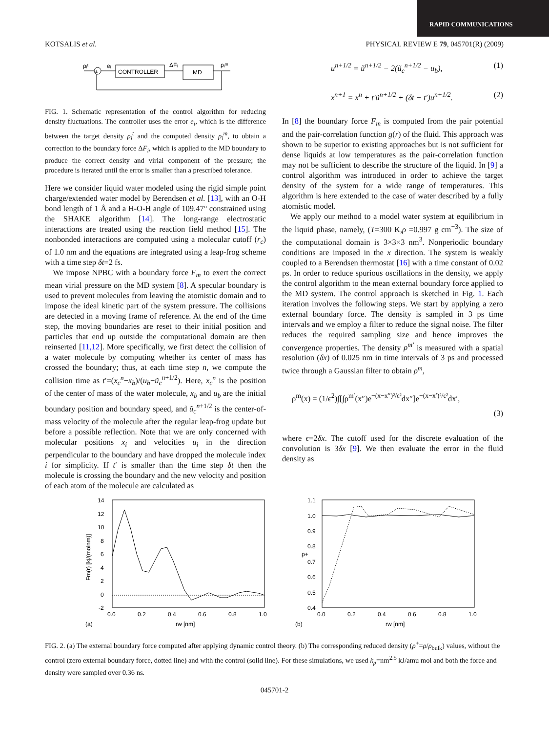RAPID COMMUNICATIONS
KOTSALIS et al. PHYSICAL REVIEW E 79, 045701(R) (2009)
ρᵢᵗ
±
eᵢ
CONTROLLER
ΔFᵢ
MD
ρᵢᵐ
FIG. 1. Schematic representation of the control algorithm for reducing density fluctuations. The controller uses the error e<sub>i</sub>, which is the difference between the target density ρ<sub>i</sub><sup>t</sup> and the computed density ρ<sub>i</sub><sup>m</sup>, to obtain a correction to the boundary force ΔF<sub>i</sub>, which is applied to the MD boundary to produce the correct density and virial component of the pressure; the procedure is iterated until the error is smaller than a prescribed tolerance.
Here we consider liquid water modeled using the rigid simple point charge/extended water model by Berendsen et al. [13], with an O-H bond length of 1 Å and a H-O-H angle of 109.47° constrained using the SHAKE algorithm [14]. The long-range electrostatic interactions are treated using the reaction field method [15]. The nonbonded interactions are computed using a molecular cutoff (r<sub>c</sub>) of 1.0 nm and the equations are integrated using a leap-frog scheme with a time step δt=2 fs.
We impose NPBC with a boundary force F<sub>m</sub> to exert the correct mean virial pressure on the MD system [8]. A specular boundary is used to prevent molecules from leaving the atomistic domain and to impose the ideal kinetic part of the system pressure. The collisions are detected in a moving frame of reference. At the end of the time step, the moving boundaries are reset to their initial position and particles that end up outside the computational domain are then reinserted [11,12]. More specifically, we first detect the collision of a water molecule by computing whether its center of mass has crossed the boundary; thus, at each time step n, we compute the collision time as t′=(x<sub>c</sub><sup>n</sup>−x<sub>b</sub>)/(u<sub>b</sub>−ũ<sub>c</sub><sup>n+1/2</sup>). Here, x<sub>c</sub><sup>n</sup> is the position of the center of mass of the water molecule, x<sub>b</sub> and u<sub>b</sub> are the initial boundary position and boundary speed, and ũ<sub>c</sub><sup>n+1/2</sup> is the center-of-mass velocity of the molecule after the regular leap-frog update but before a possible reflection. Note that we are only concerned with molecular positions x<sub>i</sub> and velocities u<sub>i</sub> in the direction perpendicular to the boundary and have dropped the molecule index i for simplicity. If t′ is smaller than the time step δt then the molecule is crossing the boundary and the new velocity and position of each atom of the molecule are calculated as
u<sup>n+1/2</sup> = ũ<sup>n+1/2</sup> − 2(ũ<sub>c</sub><sup>n+1/2</sup> − u<sub>b</sub>), (1)
x<sup>n+1</sup> = x<sup>n</sup> + t′ũ<sup>n+1/2</sup> + (δt − t′)u<sup>n+1/2</sup>. (2)
In [8] the boundary force F<sub>m</sub> is computed from the pair potential and the pair-correlation function g(r) of the fluid. This approach was shown to be superior to existing approaches but is not sufficient for dense liquids at low temperatures as the pair-correlation function may not be sufficient to describe the structure of the liquid. In [9] a control algorithm was introduced in order to achieve the target density of the system for a wide range of temperatures. This algorithm is here extended to the case of water described by a fully atomistic model.
We apply our method to a model water system at equilibrium in the liquid phase, namely, (T=300 K,ρ =0.997 g cm<sup>−3</sup>). The size of the computational domain is 3×3×3 nm<sup>3</sup>. Nonperiodic boundary conditions are imposed in the x direction. The system is weakly coupled to a Berendsen thermostat [16] with a time constant of 0.02 ps. In order to reduce spurious oscillations in the density, we apply the control algorithm to the mean external boundary force applied to the MD system. The control approach is sketched in Fig. 1. Each iteration involves the following steps. We start by applying a zero external boundary force. The density is sampled in 3 ps time intervals and we employ a filter to reduce the signal noise. The filter reduces the required sampling size and hence improves the convergence properties. The density ρ<sup>m′</sup> is measured with a spatial resolution (δx) of 0.025 nm in time intervals of 3 ps and processed twice through a Gaussian filter to obtain ρ<sup>m</sup>,
ρ<sup>m</sup>(x) = (1/ϵ<sup>2</sup>)∫[∫ρ<sup>m′</sup>(x″)e<sup>−(x−x″)²/ϵ²</sup>dx″]e<sup>−(x−x′)²/ϵ²</sup>dx′,
(3)
where ϵ=2δx. The cutoff used for the discrete evaluation of the convolution is 3δx [9]. We then evaluate the error in the fluid density as
14
12
10
8
6
4
2
0
-2
0.0
0.2
0.4
0.6
0.8
1.0
rw [nm]
(a)
Fm(r) [kj/(molnm)]
1.1
1.0
0.9
0.8
0.7
0.6
0.5
0.4
0.0
0.2
0.4
0.6
0.8
1.0
rw [nm]
(b)
ρ+
FIG. 2. (a) The external boundary force computed after applying dynamic control theory. (b) The corresponding reduced density (ρ<sup>+</sup>=ρ/ρ<sub>bulk</sub>) values, without the control (zero external boundary force, dotted line) and with the control (solid line). For these simulations, we used k<sub>p</sub>=nm<sup>2.5</sup> kJ/amu mol and both the force and density were sampled over 0.36 ns.
045701-2